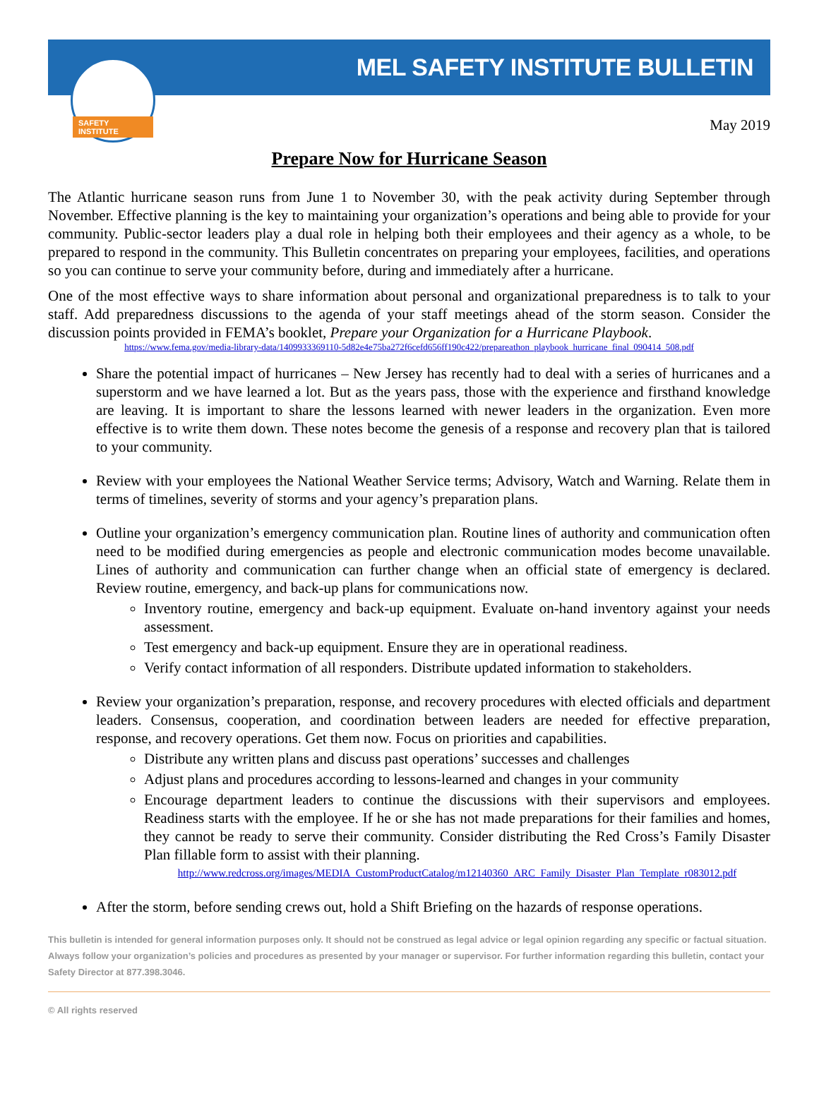SAFETY INSTITUTE
MEL SAFETY INSTITUTE BULLETIN
May 2019
Prepare Now for Hurricane Season
The Atlantic hurricane season runs from June 1 to November 30, with the peak activity during September through November. Effective planning is the key to maintaining your organization’s operations and being able to provide for your community. Public-sector leaders play a dual role in helping both their employees and their agency as a whole, to be prepared to respond in the community. This Bulletin concentrates on preparing your employees, facilities, and operations so you can continue to serve your community before, during and immediately after a hurricane.
One of the most effective ways to share information about personal and organizational preparedness is to talk to your staff. Add preparedness discussions to the agenda of your staff meetings ahead of the storm season. Consider the discussion points provided in FEMA’s booklet, Prepare your Organization for a Hurricane Playbook.
https://www.fema.gov/media-library-data/1409933369110-5d82e4e75ba272f6cefd656ff190c422/prepareathon_playbook_hurricane_final_090414_508.pdf
Share the potential impact of hurricanes – New Jersey has recently had to deal with a series of hurricanes and a superstorm and we have learned a lot. But as the years pass, those with the experience and firsthand knowledge are leaving. It is important to share the lessons learned with newer leaders in the organization. Even more effective is to write them down. These notes become the genesis of a response and recovery plan that is tailored to your community.
Review with your employees the National Weather Service terms; Advisory, Watch and Warning. Relate them in terms of timelines, severity of storms and your agency’s preparation plans.
Outline your organization’s emergency communication plan. Routine lines of authority and communication often need to be modified during emergencies as people and electronic communication modes become unavailable. Lines of authority and communication can further change when an official state of emergency is declared. Review routine, emergency, and back-up plans for communications now.
Inventory routine, emergency and back-up equipment. Evaluate on-hand inventory against your needs assessment.
Test emergency and back-up equipment. Ensure they are in operational readiness.
Verify contact information of all responders. Distribute updated information to stakeholders.
Review your organization’s preparation, response, and recovery procedures with elected officials and department leaders. Consensus, cooperation, and coordination between leaders are needed for effective preparation, response, and recovery operations. Get them now. Focus on priorities and capabilities.
Distribute any written plans and discuss past operations’ successes and challenges
Adjust plans and procedures according to lessons-learned and changes in your community
Encourage department leaders to continue the discussions with their supervisors and employees. Readiness starts with the employee. If he or she has not made preparations for their families and homes, they cannot be ready to serve their community. Consider distributing the Red Cross’s Family Disaster Plan fillable form to assist with their planning.
http://www.redcross.org/images/MEDIA_CustomProductCatalog/m12140360_ARC_Family_Disaster_Plan_Template_r083012.pdf
After the storm, before sending crews out, hold a Shift Briefing on the hazards of response operations.
This bulletin is intended for general information purposes only. It should not be construed as legal advice or legal opinion regarding any specific or factual situation. Always follow your organization’s policies and procedures as presented by your manager or supervisor. For further information regarding this bulletin, contact your Safety Director at 877.398.3046.
© All rights reserved